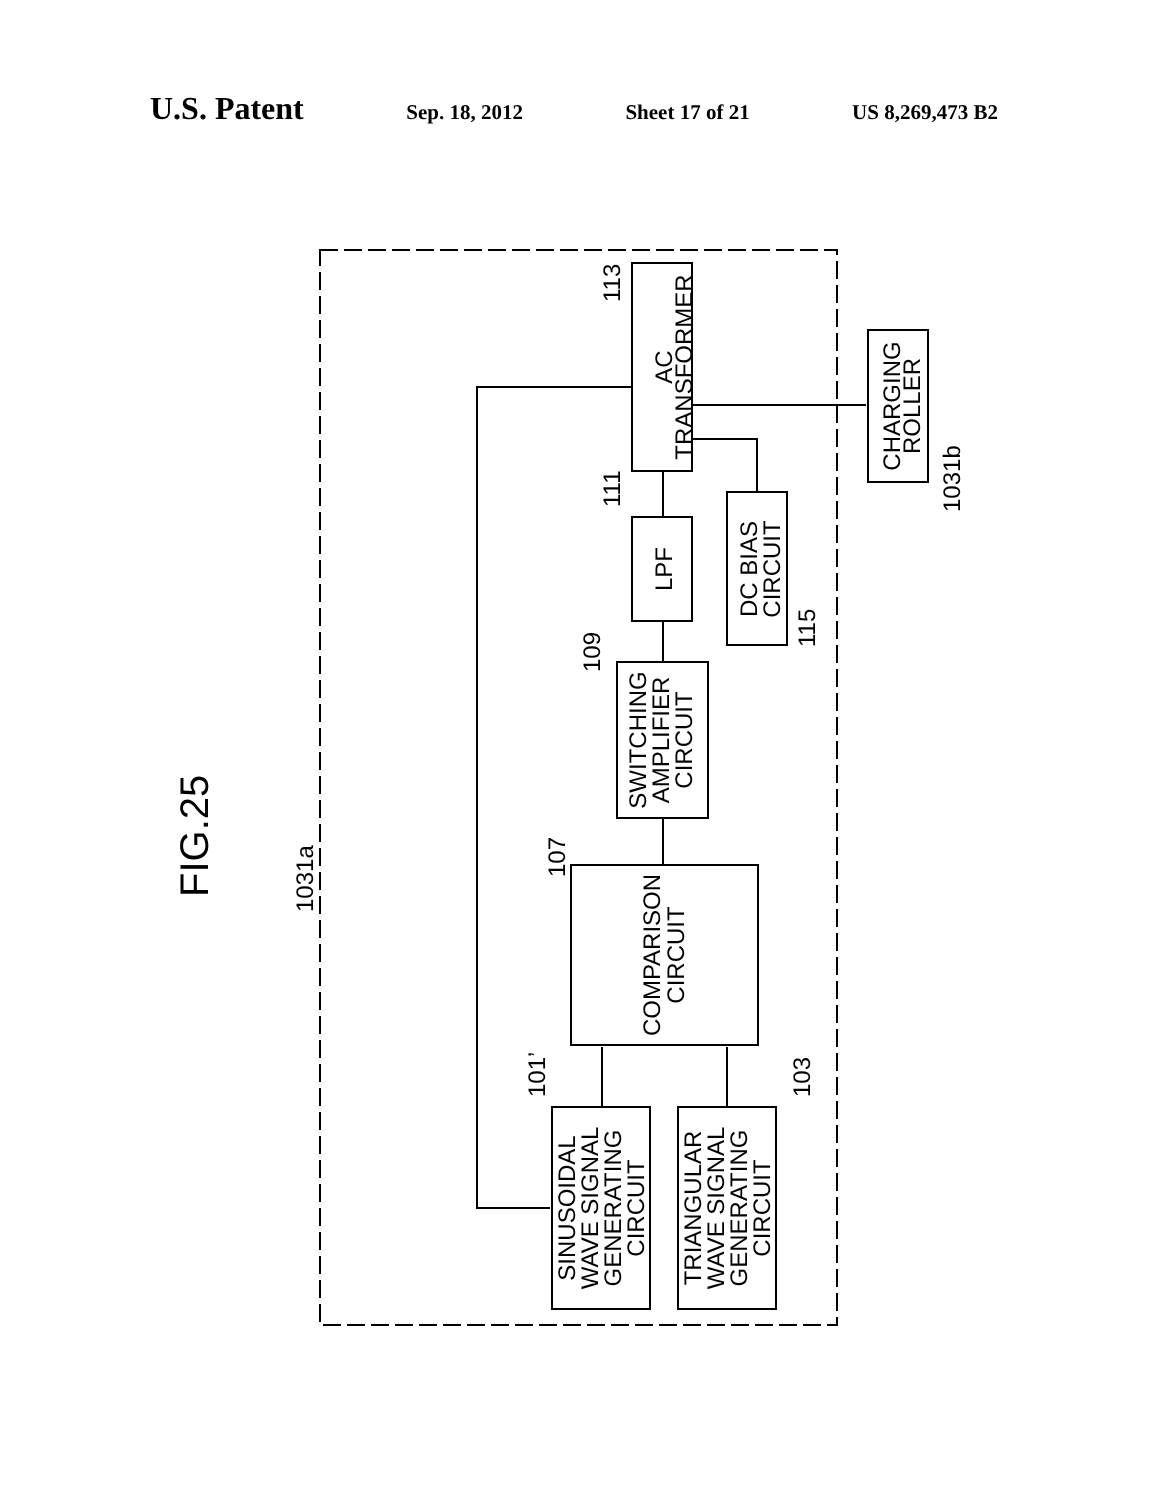U.S. Patent Sep. 18, 2012 Sheet 17 of 21 US 8,269,473 B2
AC
TRANSFORMER
CHARGING
ROLLER
LPF
DC BIAS
CIRCUIT
SWITCHING
AMPLIFIER
CIRCUIT
COMPARISON
CIRCUIT
SINUSOIDAL
WAVE SIGNAL
GENERATING
CIRCUIT
TRIANGULAR
WAVE SIGNAL
GENERATING
CIRCUIT
113
111
109
107
101’
103
115
1031b
1031a
FIG.25